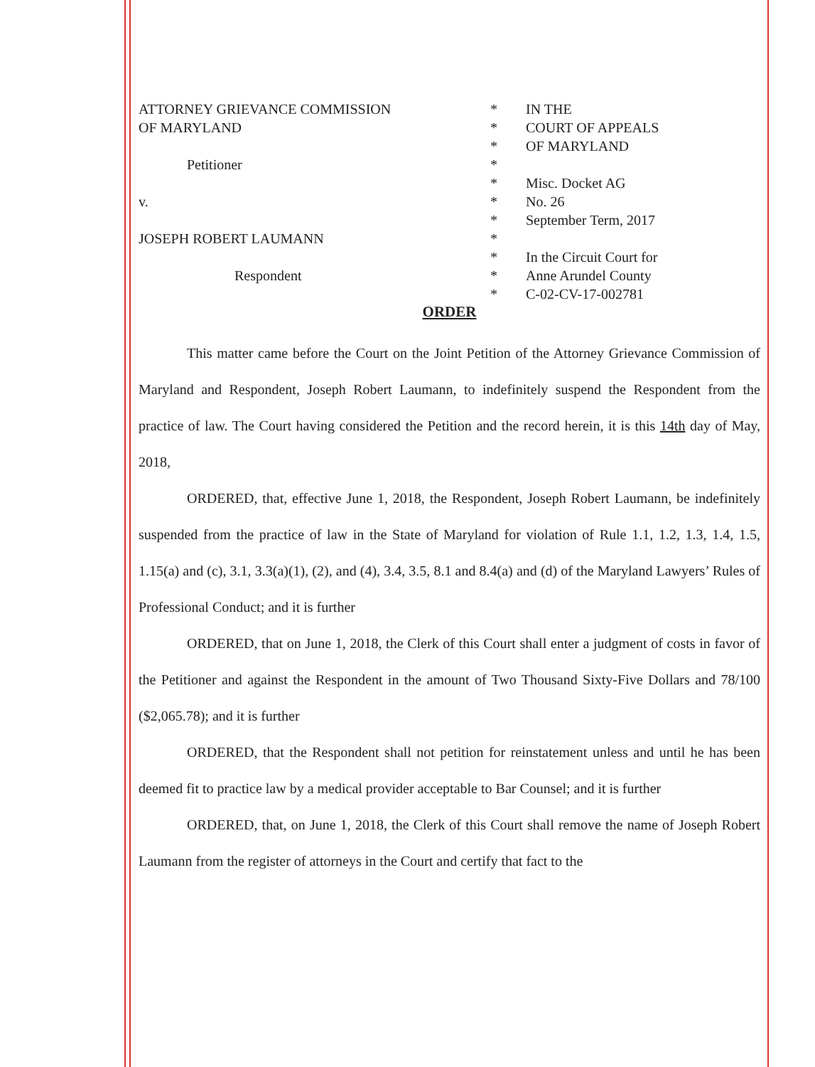ATTORNEY GRIEVANCE COMMISSION
OF MARYLAND
Petitioner
v.
JOSEPH ROBERT LAUMANN
Respondent
*
*
*
*
*
*
*
*
*
*
*
IN THE
COURT OF APPEALS
OF MARYLAND
Misc. Docket AG
No. 26
September Term, 2017
In the Circuit Court for
Anne Arundel County
C-02-CV-17-002781
ORDER
This matter came before the Court on the Joint Petition of the Attorney Grievance Commission of Maryland and Respondent, Joseph Robert Laumann, to indefinitely suspend the Respondent from the practice of law. The Court having considered the Petition and the record herein, it is this 14th day of May, 2018,
ORDERED, that, effective June 1, 2018, the Respondent, Joseph Robert Laumann, be indefinitely suspended from the practice of law in the State of Maryland for violation of Rule 1.1, 1.2, 1.3, 1.4, 1.5, 1.15(a) and (c), 3.1, 3.3(a)(1), (2), and (4), 3.4, 3.5, 8.1 and 8.4(a) and (d) of the Maryland Lawyers’ Rules of Professional Conduct; and it is further
ORDERED, that on June 1, 2018, the Clerk of this Court shall enter a judgment of costs in favor of the Petitioner and against the Respondent in the amount of Two Thousand Sixty-Five Dollars and 78/100 ($2,065.78); and it is further
ORDERED, that the Respondent shall not petition for reinstatement unless and until he has been deemed fit to practice law by a medical provider acceptable to Bar Counsel; and it is further
ORDERED, that, on June 1, 2018, the Clerk of this Court shall remove the name of Joseph Robert Laumann from the register of attorneys in the Court and certify that fact to the